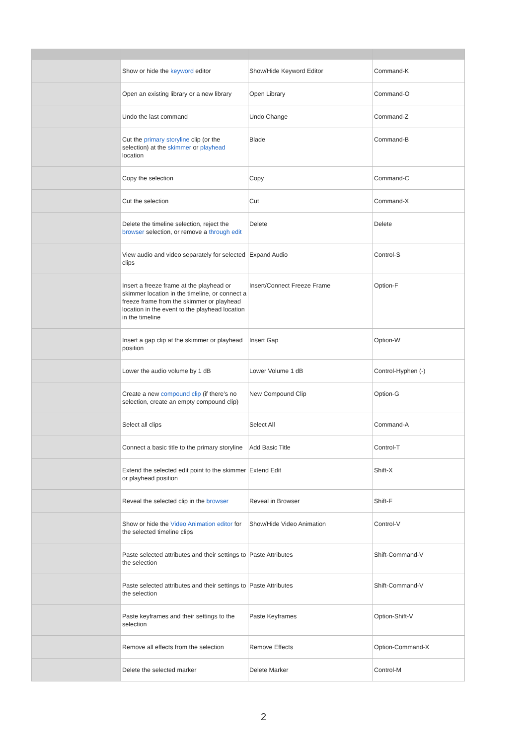| | Show or hide the keyword editor | Show/Hide Keyword Editor | Command-K |
| | Open an existing library or a new library | Open Library | Command-O |
| | Undo the last command | Undo Change | Command-Z |
| | Cut the primary storyline clip (or the selection) at the skimmer or playhead location | Blade | Command-B |
| | Copy the selection | Copy | Command-C |
| | Cut the selection | Cut | Command-X |
| | Delete the timeline selection, reject the browser selection, or remove a through edit | Delete | Delete |
| | View audio and video separately for selected clips | Expand Audio | Control-S |
| | Insert a freeze frame at the playhead or skimmer location in the timeline, or connect a freeze frame from the skimmer or playhead location in the event to the playhead location in the timeline | Insert/Connect Freeze Frame | Option-F |
| | Insert a gap clip at the skimmer or playhead position | Insert Gap | Option-W |
| | Lower the audio volume by 1 dB | Lower Volume 1 dB | Control-Hyphen (-) |
| | Create a new compound clip (if there’s no selection, create an empty compound clip) | New Compound Clip | Option-G |
| | Select all clips | Select All | Command-A |
| | Connect a basic title to the primary storyline | Add Basic Title | Control-T |
| | Extend the selected edit point to the skimmer or playhead position | Extend Edit | Shift-X |
| | Reveal the selected clip in the browser | Reveal in Browser | Shift-F |
| | Show or hide the Video Animation editor for the selected timeline clips | Show/Hide Video Animation | Control-V |
| | Paste selected attributes and their settings to the selection | Paste Attributes | Shift-Command-V |
| | Paste selected attributes and their settings to the selection | Paste Attributes | Shift-Command-V |
| | Paste keyframes and their settings to the selection | Paste Keyframes | Option-Shift-V |
| | Remove all effects from the selection | Remove Effects | Option-Command-X |
| | Delete the selected marker | Delete Marker | Control-M |
2